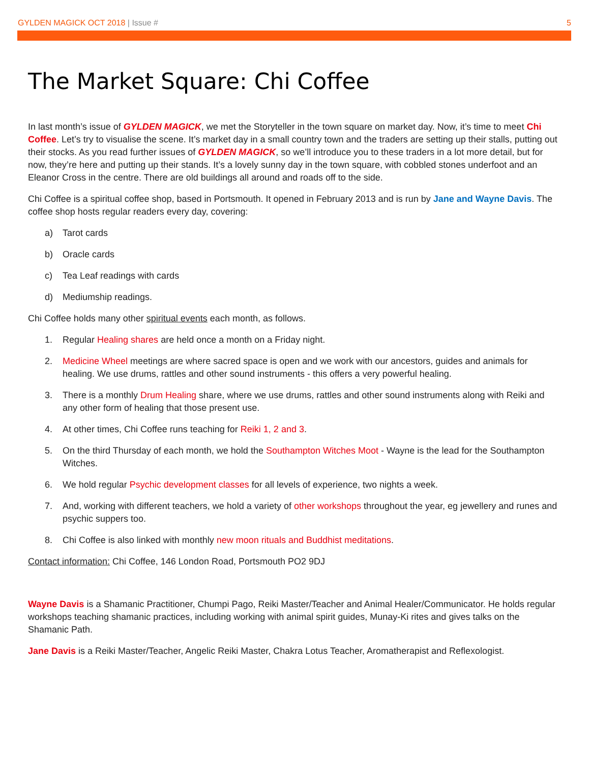GYLDEN MAGICK OCT 2018 | Issue #
5
The Market Square: Chi Coffee
In last month’s issue of GYLDEN MAGICK, we met the Storyteller in the town square on market day. Now, it’s time to meet Chi Coffee. Let’s try to visualise the scene. It’s market day in a small country town and the traders are setting up their stalls, putting out their stocks. As you read further issues of GYLDEN MAGICK, so we’ll introduce you to these traders in a lot more detail, but for now, they’re here and putting up their stands. It’s a lovely sunny day in the town square, with cobbled stones underfoot and an Eleanor Cross in the centre. There are old buildings all around and roads off to the side.
Chi Coffee is a spiritual coffee shop, based in Portsmouth. It opened in February 2013 and is run by Jane and Wayne Davis. The coffee shop hosts regular readers every day, covering:
a) Tarot cards
b) Oracle cards
c) Tea Leaf readings with cards
d) Mediumship readings.
Chi Coffee holds many other spiritual events each month, as follows.
1. Regular Healing shares are held once a month on a Friday night.
2. Medicine Wheel meetings are where sacred space is open and we work with our ancestors, guides and animals for healing. We use drums, rattles and other sound instruments - this offers a very powerful healing.
3. There is a monthly Drum Healing share, where we use drums, rattles and other sound instruments along with Reiki and any other form of healing that those present use.
4. At other times, Chi Coffee runs teaching for Reiki 1, 2 and 3.
5. On the third Thursday of each month, we hold the Southampton Witches Moot - Wayne is the lead for the Southampton Witches.
6. We hold regular Psychic development classes for all levels of experience, two nights a week.
7. And, working with different teachers, we hold a variety of other workshops throughout the year, eg jewellery and runes and psychic suppers too.
8. Chi Coffee is also linked with monthly new moon rituals and Buddhist meditations.
Contact information: Chi Coffee, 146 London Road, Portsmouth PO2 9DJ
Wayne Davis is a Shamanic Practitioner, Chumpi Pago, Reiki Master/Teacher and Animal Healer/Communicator. He holds regular workshops teaching shamanic practices, including working with animal spirit guides, Munay-Ki rites and gives talks on the Shamanic Path.
Jane Davis is a Reiki Master/Teacher, Angelic Reiki Master, Chakra Lotus Teacher, Aromatherapist and Reflexologist.